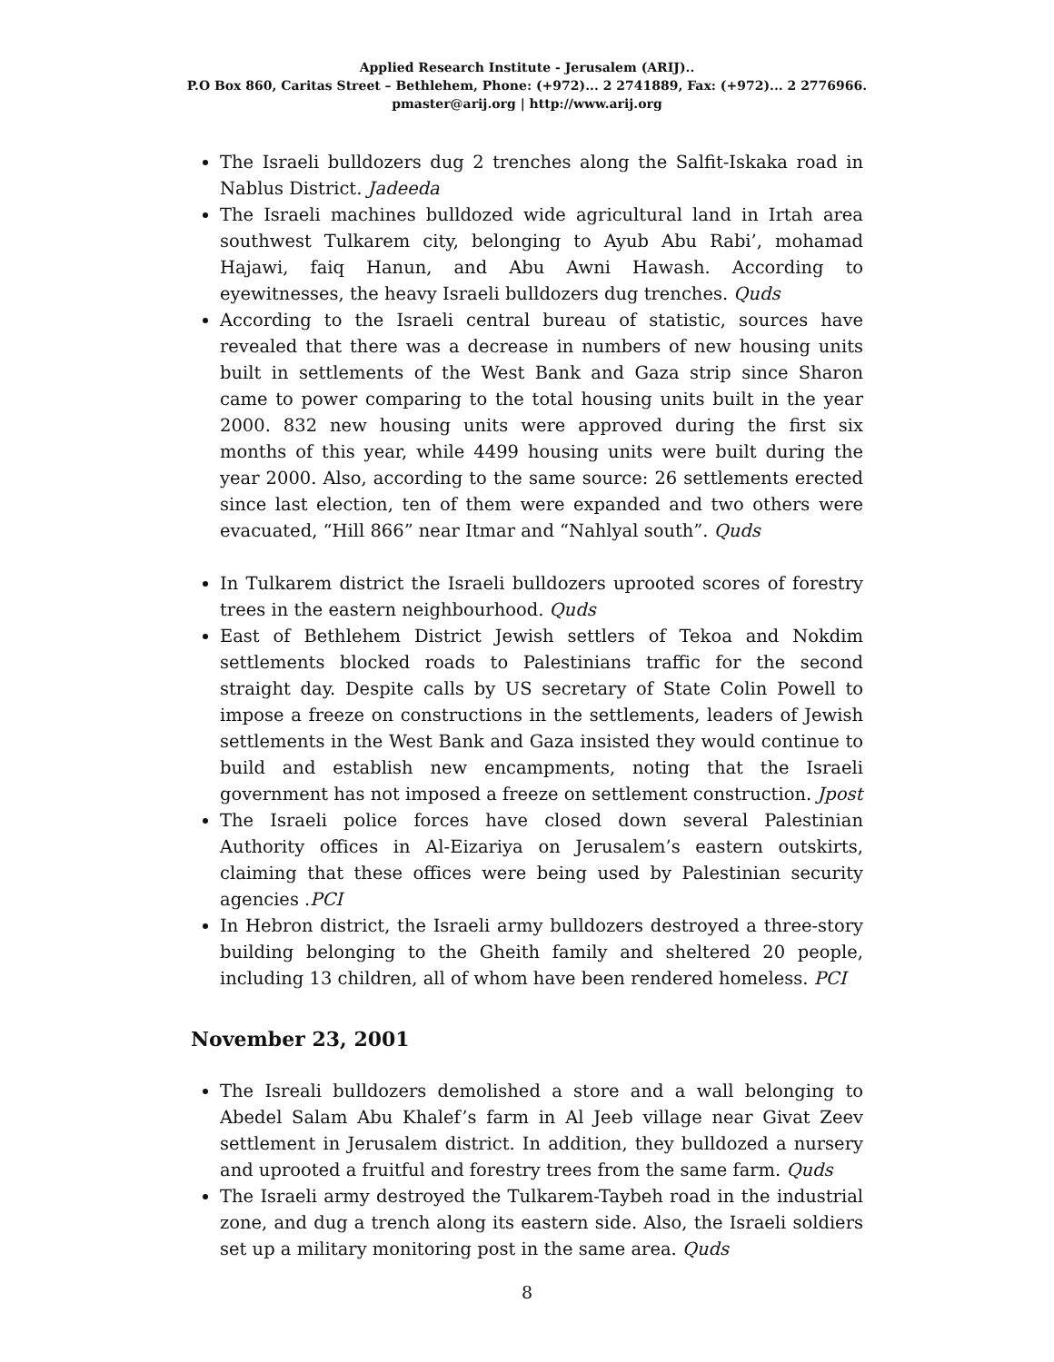Applied Research Institute - Jerusalem (ARIJ)..
P.O Box 860, Caritas Street – Bethlehem, Phone: (+972)... 2 2741889, Fax: (+972)... 2 2776966.
pmaster@arij.org | http://www.arij.org
The Israeli bulldozers dug 2 trenches along the Salfit-Iskaka road in Nablus District. Jadeeda
The Israeli machines bulldozed wide agricultural land in Irtah area southwest Tulkarem city, belonging to Ayub Abu Rabi’, mohamad Hajawi, faiq Hanun, and Abu Awni Hawash. According to eyewitnesses, the heavy Israeli bulldozers dug trenches. Quds
According to the Israeli central bureau of statistic, sources have revealed that there was a decrease in numbers of new housing units built in settlements of the West Bank and Gaza strip since Sharon came to power comparing to the total housing units built in the year 2000. 832 new housing units were approved during the first six months of this year, while 4499 housing units were built during the year 2000. Also, according to the same source: 26 settlements erected since last election, ten of them were expanded and two others were evacuated, “Hill 866” near Itmar and “Nahlyal south”. Quds
In Tulkarem district the Israeli bulldozers uprooted scores of forestry trees in the eastern neighbourhood. Quds
East of Bethlehem District Jewish settlers of Tekoa and Nokdim settlements blocked roads to Palestinians traffic for the second straight day. Despite calls by US secretary of State Colin Powell to impose a freeze on constructions in the settlements, leaders of Jewish settlements in the West Bank and Gaza insisted they would continue to build and establish new encampments, noting that the Israeli government has not imposed a freeze on settlement construction. Jpost
The Israeli police forces have closed down several Palestinian Authority offices in Al-Eizariya on Jerusalem’s eastern outskirts, claiming that these offices were being used by Palestinian security agencies .PCI
In Hebron district, the Israeli army bulldozers destroyed a three-story building belonging to the Gheith family and sheltered 20 people, including 13 children, all of whom have been rendered homeless. PCI
November 23, 2001
The Isreali bulldozers demolished a store and a wall belonging to Abedel Salam Abu Khalef’s farm in Al Jeeb village near Givat Zeev settlement in Jerusalem district. In addition, they bulldozed a nursery and uprooted a fruitful and forestry trees from the same farm. Quds
The Israeli army destroyed the Tulkarem-Taybeh road in the industrial zone, and dug a trench along its eastern side. Also, the Israeli soldiers set up a military monitoring post in the same area. Quds
8